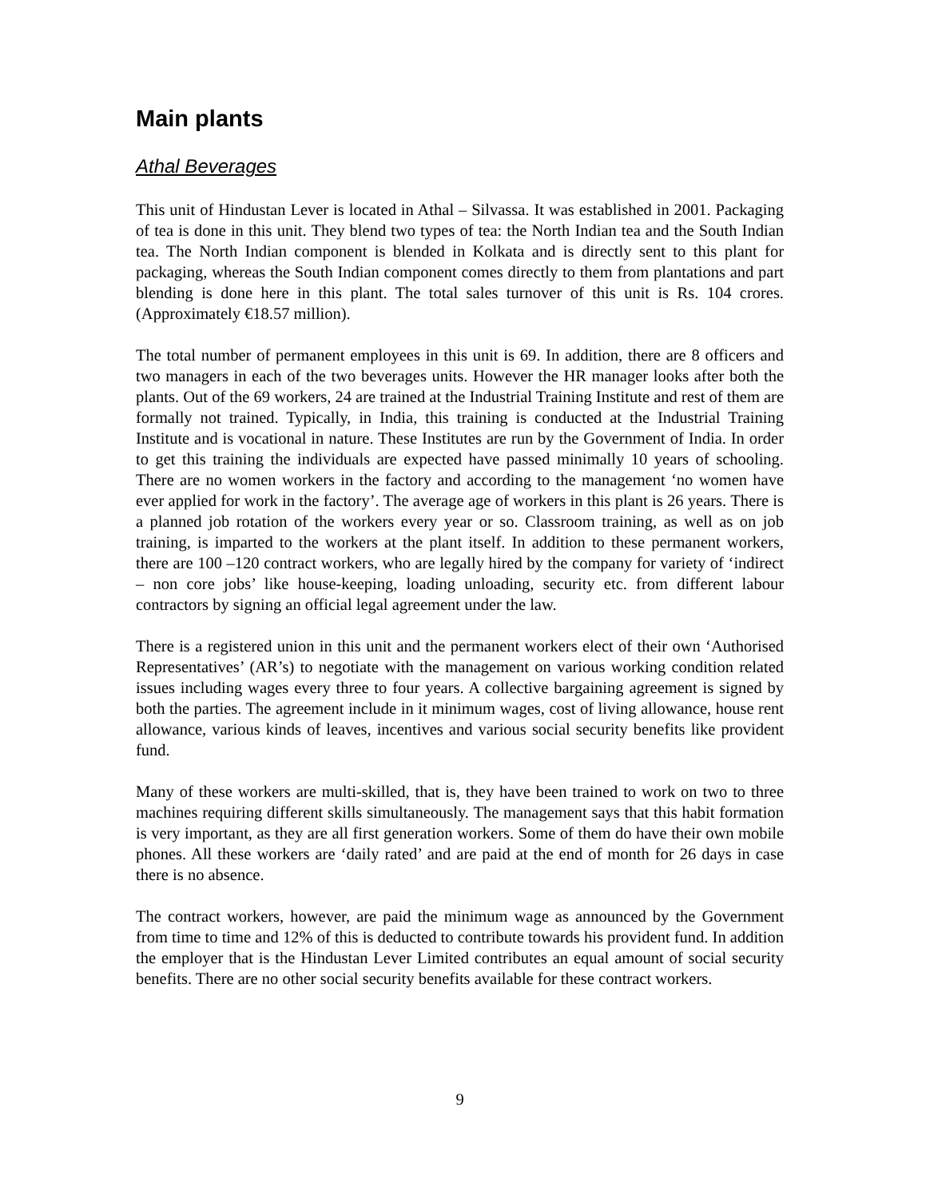Main plants
Athal Beverages
This unit of Hindustan Lever is located in Athal – Silvassa. It was established in 2001. Packaging of tea is done in this unit. They blend two types of tea: the North Indian tea and the South Indian tea. The North Indian component is blended in Kolkata and is directly sent to this plant for packaging, whereas the South Indian component comes directly to them from plantations and part blending is done here in this plant. The total sales turnover of this unit is Rs. 104 crores. (Approximately €18.57 million).
The total number of permanent employees in this unit is 69. In addition, there are 8 officers and two managers in each of the two beverages units. However the HR manager looks after both the plants. Out of the 69 workers, 24 are trained at the Industrial Training Institute and rest of them are formally not trained. Typically, in India, this training is conducted at the Industrial Training Institute and is vocational in nature. These Institutes are run by the Government of India. In order to get this training the individuals are expected have passed minimally 10 years of schooling. There are no women workers in the factory and according to the management ‘no women have ever applied for work in the factory’. The average age of workers in this plant is 26 years. There is a planned job rotation of the workers every year or so. Classroom training, as well as on job training, is imparted to the workers at the plant itself. In addition to these permanent workers, there are 100 –120 contract workers, who are legally hired by the company for variety of ‘indirect – non core jobs’ like house-keeping, loading unloading, security etc. from different labour contractors by signing an official legal agreement under the law.
There is a registered union in this unit and the permanent workers elect of their own ‘Authorised Representatives’ (AR’s) to negotiate with the management on various working condition related issues including wages every three to four years. A collective bargaining agreement is signed by both the parties. The agreement include in it minimum wages, cost of living allowance, house rent allowance, various kinds of leaves, incentives and various social security benefits like provident fund.
Many of these workers are multi-skilled, that is, they have been trained to work on two to three machines requiring different skills simultaneously. The management says that this habit formation is very important, as they are all first generation workers. Some of them do have their own mobile phones. All these workers are ‘daily rated’ and are paid at the end of month for 26 days in case there is no absence.
The contract workers, however, are paid the minimum wage as announced by the Government from time to time and 12% of this is deducted to contribute towards his provident fund. In addition the employer that is the Hindustan Lever Limited contributes an equal amount of social security benefits. There are no other social security benefits available for these contract workers.
9